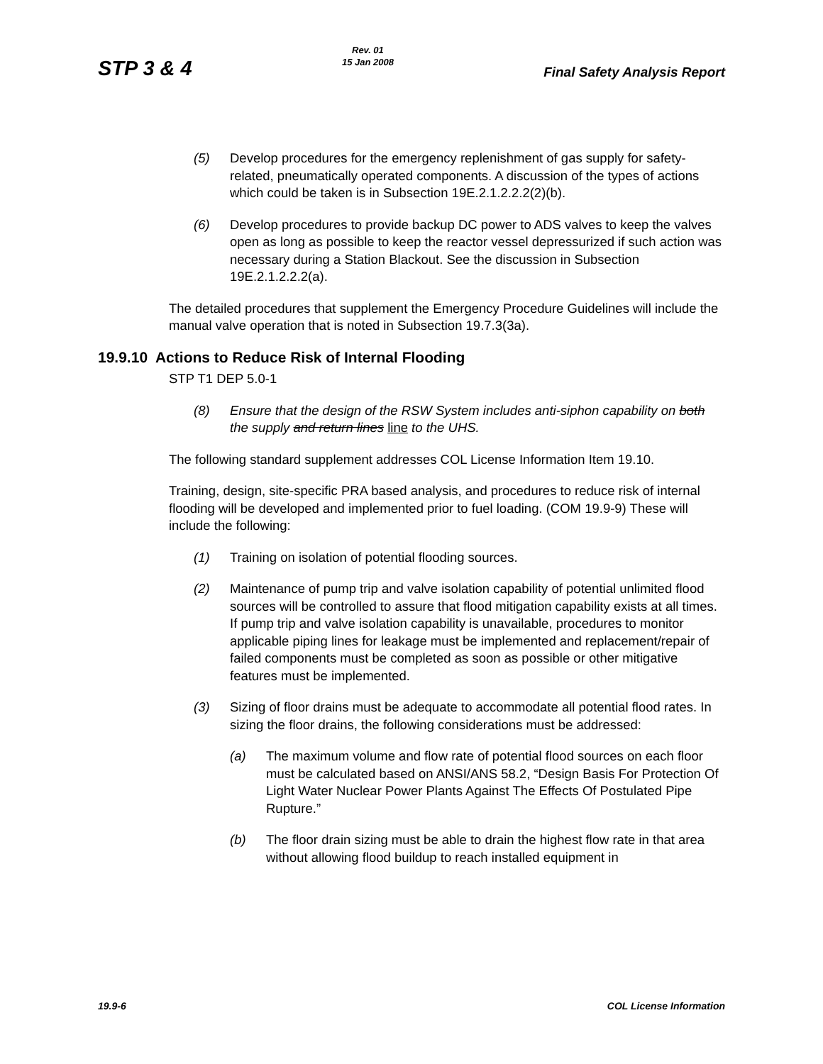STP 3 & 4
Rev. 01
15 Jan 2008
Final Safety Analysis Report
(5) Develop procedures for the emergency replenishment of gas supply for safety-related, pneumatically operated components. A discussion of the types of actions which could be taken is in Subsection 19E.2.1.2.2.2(2)(b).
(6) Develop procedures to provide backup DC power to ADS valves to keep the valves open as long as possible to keep the reactor vessel depressurized if such action was necessary during a Station Blackout. See the discussion in Subsection 19E.2.1.2.2.2(a).
The detailed procedures that supplement the Emergency Procedure Guidelines will include the manual valve operation that is noted in Subsection 19.7.3(3a).
19.9.10 Actions to Reduce Risk of Internal Flooding
STP T1 DEP 5.0-1
(8) Ensure that the design of the RSW System includes anti-siphon capability on both the supply and return lines line to the UHS.
The following standard supplement addresses COL License Information Item 19.10.
Training, design, site-specific PRA based analysis, and procedures to reduce risk of internal flooding will be developed and implemented prior to fuel loading. (COM 19.9-9) These will include the following:
(1) Training on isolation of potential flooding sources.
(2) Maintenance of pump trip and valve isolation capability of potential unlimited flood sources will be controlled to assure that flood mitigation capability exists at all times. If pump trip and valve isolation capability is unavailable, procedures to monitor applicable piping lines for leakage must be implemented and replacement/repair of failed components must be completed as soon as possible or other mitigative features must be implemented.
(3) Sizing of floor drains must be adequate to accommodate all potential flood rates. In sizing the floor drains, the following considerations must be addressed:
(a) The maximum volume and flow rate of potential flood sources on each floor must be calculated based on ANSI/ANS 58.2, “Design Basis For Protection Of Light Water Nuclear Power Plants Against The Effects Of Postulated Pipe Rupture.”
(b) The floor drain sizing must be able to drain the highest flow rate in that area without allowing flood buildup to reach installed equipment in
19.9-6 COL License Information